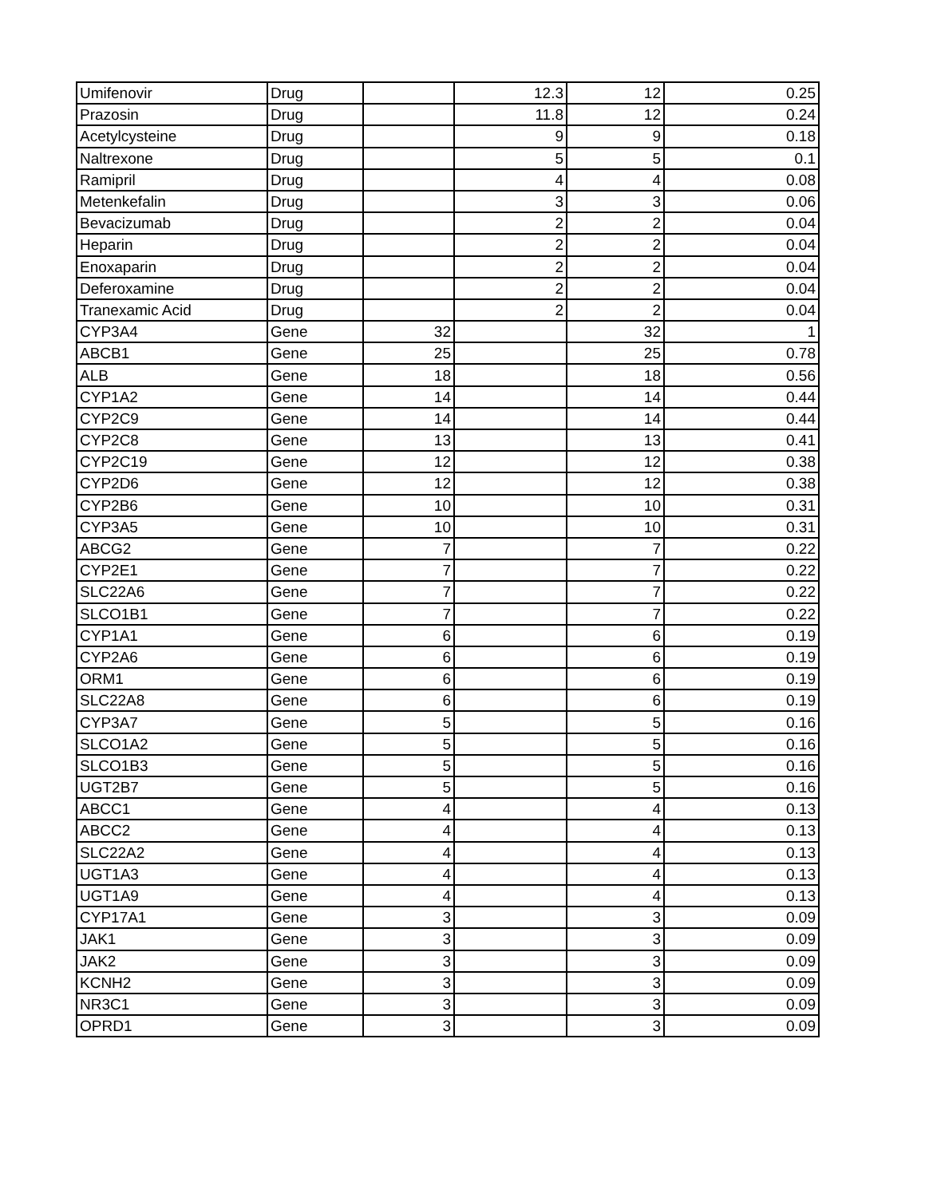| Umifenovir | Drug | | 12.3 | 12 | 0.25 |
| Prazosin | Drug | | 11.8 | 12 | 0.24 |
| Acetylcysteine | Drug | | 9 | 9 | 0.18 |
| Naltrexone | Drug | | 5 | 5 | 0.1 |
| Ramipril | Drug | | 4 | 4 | 0.08 |
| Metenkefalin | Drug | | 3 | 3 | 0.06 |
| Bevacizumab | Drug | | 2 | 2 | 0.04 |
| Heparin | Drug | | 2 | 2 | 0.04 |
| Enoxaparin | Drug | | 2 | 2 | 0.04 |
| Deferoxamine | Drug | | 2 | 2 | 0.04 |
| Tranexamic Acid | Drug | | 2 | 2 | 0.04 |
| CYP3A4 | Gene | 32 | | 32 | 1 |
| ABCB1 | Gene | 25 | | 25 | 0.78 |
| ALB | Gene | 18 | | 18 | 0.56 |
| CYP1A2 | Gene | 14 | | 14 | 0.44 |
| CYP2C9 | Gene | 14 | | 14 | 0.44 |
| CYP2C8 | Gene | 13 | | 13 | 0.41 |
| CYP2C19 | Gene | 12 | | 12 | 0.38 |
| CYP2D6 | Gene | 12 | | 12 | 0.38 |
| CYP2B6 | Gene | 10 | | 10 | 0.31 |
| CYP3A5 | Gene | 10 | | 10 | 0.31 |
| ABCG2 | Gene | 7 | | 7 | 0.22 |
| CYP2E1 | Gene | 7 | | 7 | 0.22 |
| SLC22A6 | Gene | 7 | | 7 | 0.22 |
| SLCO1B1 | Gene | 7 | | 7 | 0.22 |
| CYP1A1 | Gene | 6 | | 6 | 0.19 |
| CYP2A6 | Gene | 6 | | 6 | 0.19 |
| ORM1 | Gene | 6 | | 6 | 0.19 |
| SLC22A8 | Gene | 6 | | 6 | 0.19 |
| CYP3A7 | Gene | 5 | | 5 | 0.16 |
| SLCO1A2 | Gene | 5 | | 5 | 0.16 |
| SLCO1B3 | Gene | 5 | | 5 | 0.16 |
| UGT2B7 | Gene | 5 | | 5 | 0.16 |
| ABCC1 | Gene | 4 | | 4 | 0.13 |
| ABCC2 | Gene | 4 | | 4 | 0.13 |
| SLC22A2 | Gene | 4 | | 4 | 0.13 |
| UGT1A3 | Gene | 4 | | 4 | 0.13 |
| UGT1A9 | Gene | 4 | | 4 | 0.13 |
| CYP17A1 | Gene | 3 | | 3 | 0.09 |
| JAK1 | Gene | 3 | | 3 | 0.09 |
| JAK2 | Gene | 3 | | 3 | 0.09 |
| KCNH2 | Gene | 3 | | 3 | 0.09 |
| NR3C1 | Gene | 3 | | 3 | 0.09 |
| OPRD1 | Gene | 3 | | 3 | 0.09 |